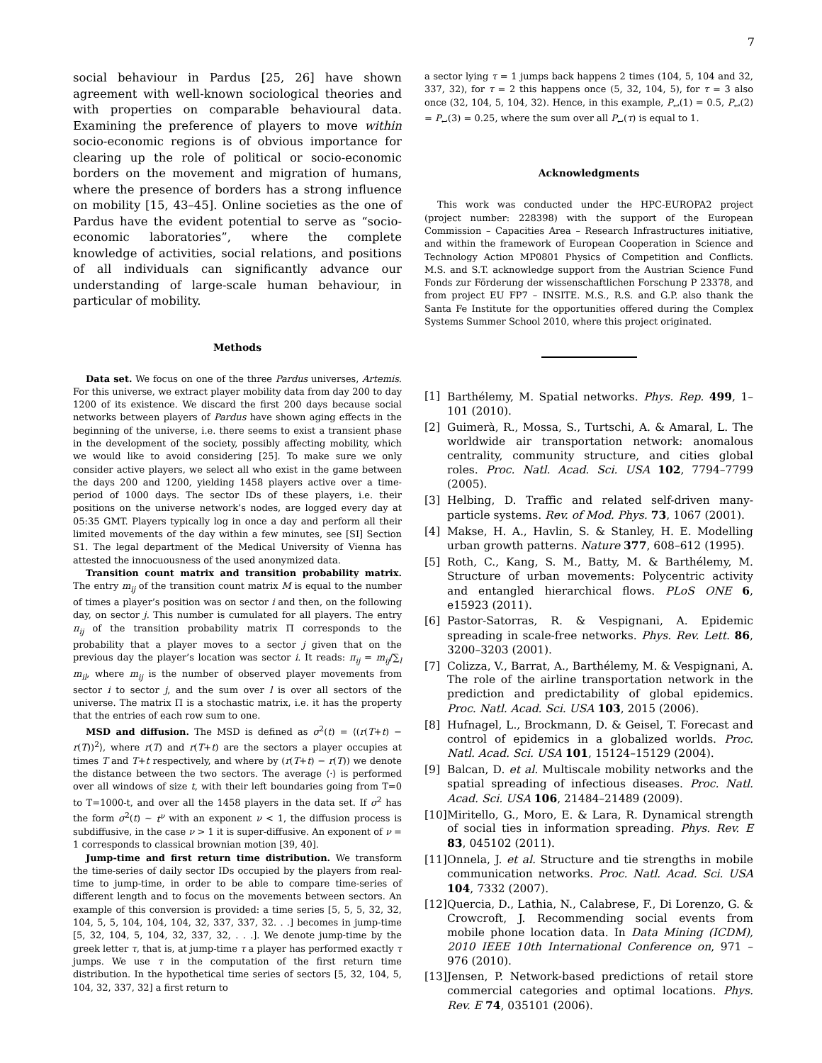7
social behaviour in Pardus [25, 26] have shown agreement with well-known sociological theories and with properties on comparable behavioural data. Examining the preference of players to move within socio-economic regions is of obvious importance for clearing up the role of political or socio-economic borders on the movement and migration of humans, where the presence of borders has a strong influence on mobility [15, 43–45]. Online societies as the one of Pardus have the evident potential to serve as “socio-economic laboratories”, where the complete knowledge of activities, social relations, and positions of all individuals can significantly advance our understanding of large-scale human behaviour, in particular of mobility.
Methods
Data set. We focus on one of the three Pardus universes, Artemis. For this universe, we extract player mobility data from day 200 to day 1200 of its existence. We discard the first 200 days because social networks between players of Pardus have shown aging effects in the beginning of the universe, i.e. there seems to exist a transient phase in the development of the society, possibly affecting mobility, which we would like to avoid considering [25]. To make sure we only consider active players, we select all who exist in the game between the days 200 and 1200, yielding 1458 players active over a time-period of 1000 days. The sector IDs of these players, i.e. their positions on the universe network’s nodes, are logged every day at 05:35 GMT. Players typically log in once a day and perform all their limited movements of the day within a few minutes, see [SI] Section S1. The legal department of the Medical University of Vienna has attested the innocuousness of the used anonymized data.
Transition count matrix and transition probability matrix. The entry m<sub>ij</sub> of the transition count matrix M is equal to the number of times a player’s position was on sector i and then, on the following day, on sector j. This number is cumulated for all players. The entry π<sub>ij</sub> of the transition probability matrix Π corresponds to the probability that a player moves to a sector j given that on the previous day the player’s location was sector i. It reads: π<sub>ij</sub> = m<sub>ij</sub>/∑<sub>l</sub> m<sub>il</sub>, where m<sub>ij</sub> is the number of observed player movements from sector i to sector j, and the sum over l is over all sectors of the universe. The matrix Π is a stochastic matrix, i.e. it has the property that the entries of each row sum to one.
MSD and diffusion. The MSD is defined as σ<sup>2</sup>(t) = ⟨(r(T+t) − r(T))<sup>2</sup>⟩, where r(T) and r(T+t) are the sectors a player occupies at times T and T+t respectively, and where by (r(T+t) − r(T)) we denote the distance between the two sectors. The average ⟨·⟩ is performed over all windows of size t, with their left boundaries going from T=0 to T=1000-t, and over all the 1458 players in the data set. If σ<sup>2</sup> has the form σ<sup>2</sup>(t) ∼ t<sup>ν</sup> with an exponent ν < 1, the diffusion process is subdiffusive, in the case ν > 1 it is super-diffusive. An exponent of ν = 1 corresponds to classical brownian motion [39, 40].
Jump-time and first return time distribution. We transform the time-series of daily sector IDs occupied by the players from real-time to jump-time, in order to be able to compare time-series of different length and to focus on the movements between sectors. An example of this conversion is provided: a time series [5, 5, 5, 32, 32, 104, 5, 5, 104, 104, 104, 32, 337, 337, 32. . .] becomes in jump-time [5, 32, 104, 5, 104, 32, 337, 32, . . .]. We denote jump-time by the greek letter τ, that is, at jump-time τ a player has performed exactly τ jumps. We use τ in the computation of the first return time distribution. In the hypothetical time series of sectors [5, 32, 104, 5, 104, 32, 337, 32] a first return to
a sector lying τ = 1 jumps back happens 2 times (104, 5, 104 and 32, 337, 32), for τ = 2 this happens once (5, 32, 104, 5), for τ = 3 also once (32, 104, 5, 104, 32). Hence, in this example, P<sub>↩</sub>(1) = 0.5, P<sub>↩</sub>(2) = P<sub>↩</sub>(3) = 0.25, where the sum over all P<sub>↩</sub>(τ) is equal to 1.
Acknowledgments
This work was conducted under the HPC-EUROPA2 project (project number: 228398) with the support of the European Commission – Capacities Area – Research Infrastructures initiative, and within the framework of European Cooperation in Science and Technology Action MP0801 Physics of Competition and Conflicts. M.S. and S.T. acknowledge support from the Austrian Science Fund Fonds zur Förderung der wissenschaftlichen Forschung P 23378, and from project EU FP7 – INSITE. M.S., R.S. and G.P. also thank the Santa Fe Institute for the opportunities offered during the Complex Systems Summer School 2010, where this project originated.
[1] Barthélemy, M. Spatial networks. Phys. Rep. 499, 1–101 (2010).
[2] Guimerà, R., Mossa, S., Turtschi, A. & Amaral, L. The worldwide air transportation network: anomalous centrality, community structure, and cities global roles. Proc. Natl. Acad. Sci. USA 102, 7794–7799 (2005).
[3] Helbing, D. Traffic and related self-driven many-particle systems. Rev. of Mod. Phys. 73, 1067 (2001).
[4] Makse, H. A., Havlin, S. & Stanley, H. E. Modelling urban growth patterns. Nature 377, 608–612 (1995).
[5] Roth, C., Kang, S. M., Batty, M. & Barthélemy, M. Structure of urban movements: Polycentric activity and entangled hierarchical flows. PLoS ONE 6, e15923 (2011).
[6] Pastor-Satorras, R. & Vespignani, A. Epidemic spreading in scale-free networks. Phys. Rev. Lett. 86, 3200–3203 (2001).
[7] Colizza, V., Barrat, A., Barthélemy, M. & Vespignani, A. The role of the airline transportation network in the prediction and predictability of global epidemics. Proc. Natl. Acad. Sci. USA 103, 2015 (2006).
[8] Hufnagel, L., Brockmann, D. & Geisel, T. Forecast and control of epidemics in a globalized worlds. Proc. Natl. Acad. Sci. USA 101, 15124–15129 (2004).
[9] Balcan, D. et al. Multiscale mobility networks and the spatial spreading of infectious diseases. Proc. Natl. Acad. Sci. USA 106, 21484–21489 (2009).
[10] Miritello, G., Moro, E. & Lara, R. Dynamical strength of social ties in information spreading. Phys. Rev. E 83, 045102 (2011).
[11] Onnela, J. et al. Structure and tie strengths in mobile communication networks. Proc. Natl. Acad. Sci. USA 104, 7332 (2007).
[12] Quercia, D., Lathia, N., Calabrese, F., Di Lorenzo, G. & Crowcroft, J. Recommending social events from mobile phone location data. In Data Mining (ICDM), 2010 IEEE 10th International Conference on, 971 –976 (2010).
[13] Jensen, P. Network-based predictions of retail store commercial categories and optimal locations. Phys. Rev. E 74, 035101 (2006).